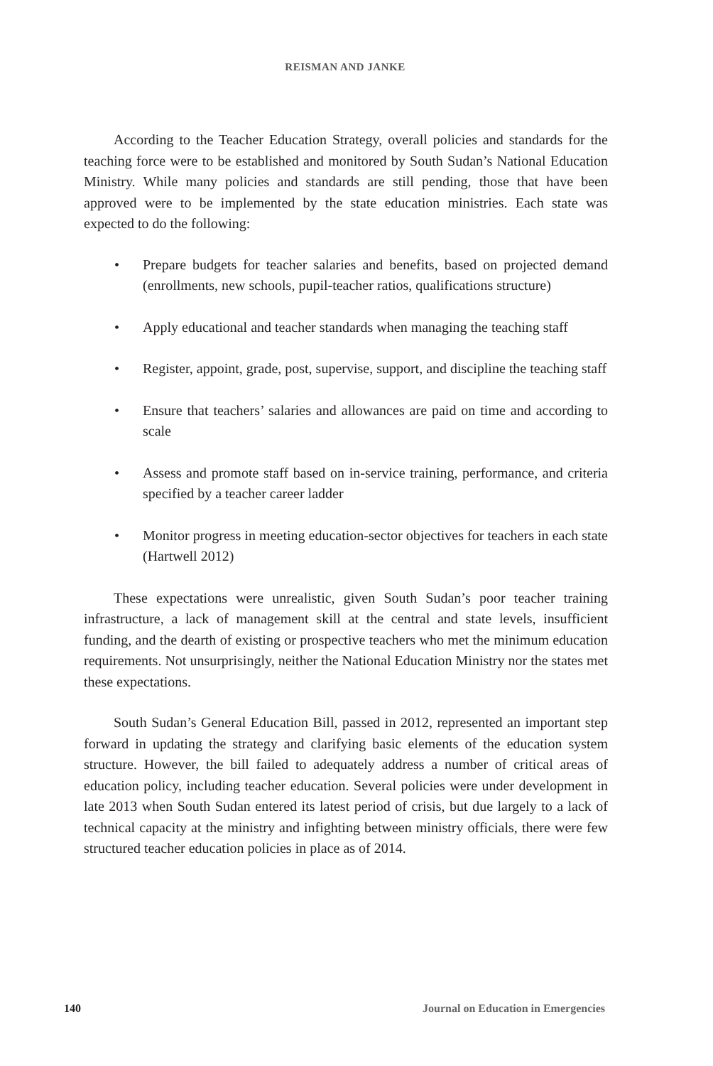REISMAN AND JANKE
According to the Teacher Education Strategy, overall policies and standards for the teaching force were to be established and monitored by South Sudan’s National Education Ministry. While many policies and standards are still pending, those that have been approved were to be implemented by the state education ministries. Each state was expected to do the following:
• Prepare budgets for teacher salaries and benefits, based on projected demand (enrollments, new schools, pupil-teacher ratios, qualifications structure)
• Apply educational and teacher standards when managing the teaching staff
• Register, appoint, grade, post, supervise, support, and discipline the teaching staff
• Ensure that teachers’ salaries and allowances are paid on time and according to scale
• Assess and promote staff based on in-service training, performance, and criteria specified by a teacher career ladder
• Monitor progress in meeting education-sector objectives for teachers in each state (Hartwell 2012)
These expectations were unrealistic, given South Sudan’s poor teacher training infrastructure, a lack of management skill at the central and state levels, insufficient funding, and the dearth of existing or prospective teachers who met the minimum education requirements. Not unsurprisingly, neither the National Education Ministry nor the states met these expectations.
South Sudan’s General Education Bill, passed in 2012, represented an important step forward in updating the strategy and clarifying basic elements of the education system structure. However, the bill failed to adequately address a number of critical areas of education policy, including teacher education. Several policies were under development in late 2013 when South Sudan entered its latest period of crisis, but due largely to a lack of technical capacity at the ministry and infighting between ministry officials, there were few structured teacher education policies in place as of 2014.
140 Journal on Education in Emergencies